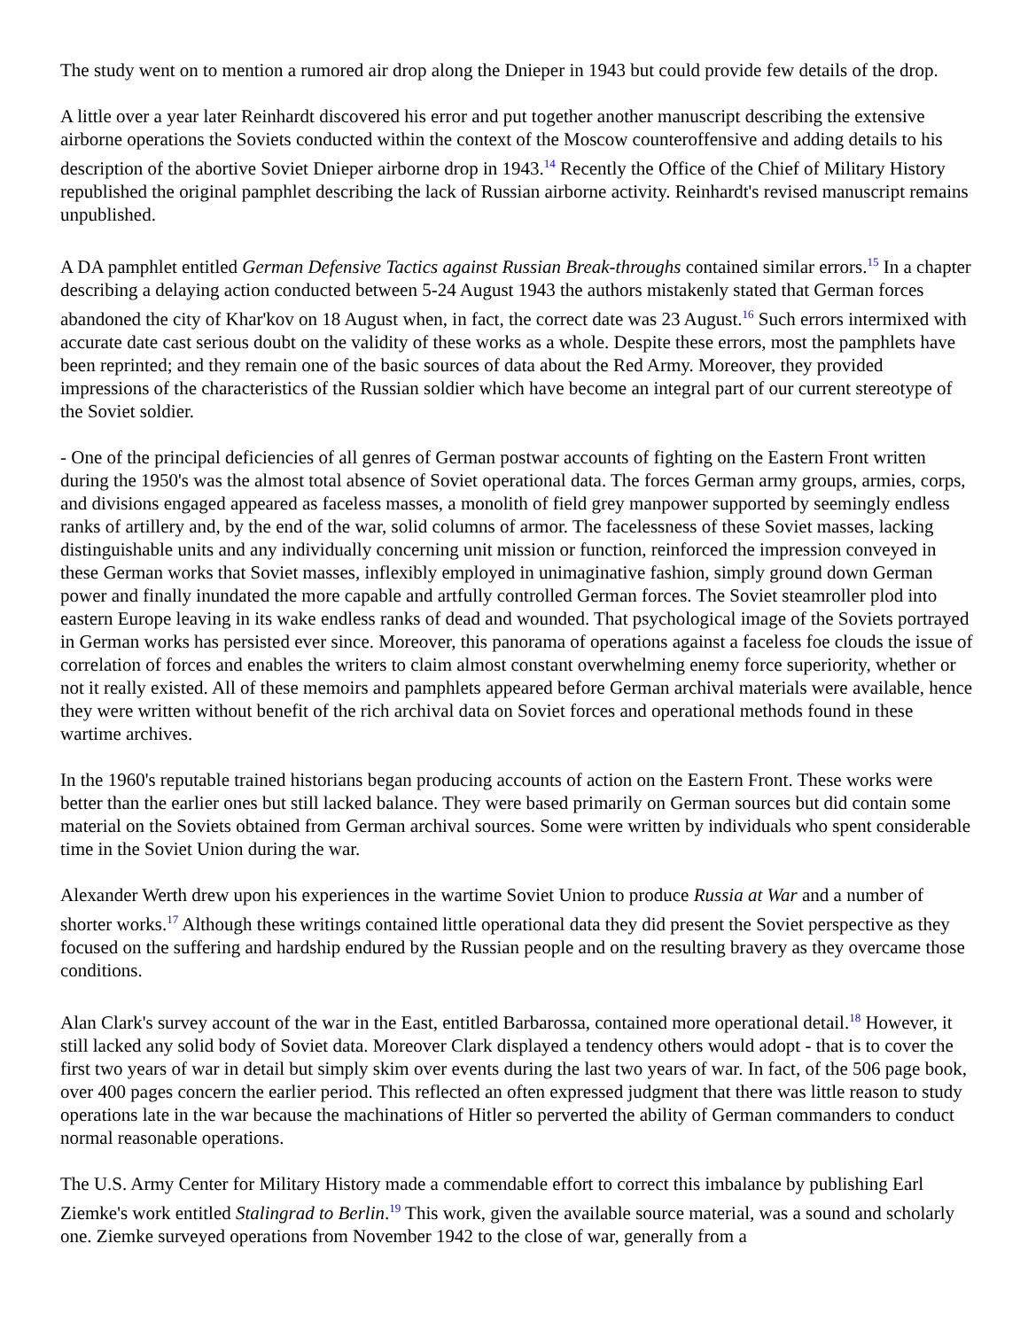The study went on to mention a rumored air drop along the Dnieper in 1943 but could provide few details of the drop.
A little over a year later Reinhardt discovered his error and put together another manuscript describing the extensive airborne operations the Soviets conducted within the context of the Moscow counteroffensive and adding details to his description of the abortive Soviet Dnieper airborne drop in 1943.<sup>14</sup> Recently the Office of the Chief of Military History republished the original pamphlet describing the lack of Russian airborne activity. Reinhardt's revised manuscript remains unpublished.
A DA pamphlet entitled German Defensive Tactics against Russian Break-throughs contained similar errors.<sup>15</sup> In a chapter describing a delaying action conducted between 5-24 August 1943 the authors mistakenly stated that German forces abandoned the city of Khar'kov on 18 August when, in fact, the correct date was 23 August.<sup>16</sup> Such errors intermixed with accurate date cast serious doubt on the validity of these works as a whole. Despite these errors, most the pamphlets have been reprinted; and they remain one of the basic sources of data about the Red Army. Moreover, they provided impressions of the characteristics of the Russian soldier which have become an integral part of our current stereotype of the Soviet soldier.
- One of the principal deficiencies of all genres of German postwar accounts of fighting on the Eastern Front written during the 1950's was the almost total absence of Soviet operational data. The forces German army groups, armies, corps, and divisions engaged appeared as faceless masses, a monolith of field grey manpower supported by seemingly endless ranks of artillery and, by the end of the war, solid columns of armor. The facelessness of these Soviet masses, lacking distinguishable units and any individually concerning unit mission or function, reinforced the impression conveyed in these German works that Soviet masses, inflexibly employed in unimaginative fashion, simply ground down German power and finally inundated the more capable and artfully controlled German forces. The Soviet steamroller plod into eastern Europe leaving in its wake endless ranks of dead and wounded. That psychological image of the Soviets portrayed in German works has persisted ever since. Moreover, this panorama of operations against a faceless foe clouds the issue of correlation of forces and enables the writers to claim almost constant overwhelming enemy force superiority, whether or not it really existed. All of these memoirs and pamphlets appeared before German archival materials were available, hence they were written without benefit of the rich archival data on Soviet forces and operational methods found in these wartime archives.
In the 1960's reputable trained historians began producing accounts of action on the Eastern Front. These works were better than the earlier ones but still lacked balance. They were based primarily on German sources but did contain some material on the Soviets obtained from German archival sources. Some were written by individuals who spent considerable time in the Soviet Union during the war.
Alexander Werth drew upon his experiences in the wartime Soviet Union to produce Russia at War and a number of shorter works.<sup>17</sup> Although these writings contained little operational data they did present the Soviet perspective as they focused on the suffering and hardship endured by the Russian people and on the resulting bravery as they overcame those conditions.
Alan Clark's survey account of the war in the East, entitled Barbarossa, contained more operational detail.<sup>18</sup> However, it still lacked any solid body of Soviet data. Moreover Clark displayed a tendency others would adopt - that is to cover the first two years of war in detail but simply skim over events during the last two years of war. In fact, of the 506 page book, over 400 pages concern the earlier period. This reflected an often expressed judgment that there was little reason to study operations late in the war because the machinations of Hitler so perverted the ability of German commanders to conduct normal reasonable operations.
The U.S. Army Center for Military History made a commendable effort to correct this imbalance by publishing Earl Ziemke's work entitled Stalingrad to Berlin.<sup>19</sup> This work, given the available source material, was a sound and scholarly one. Ziemke surveyed operations from November 1942 to the close of war, generally from a